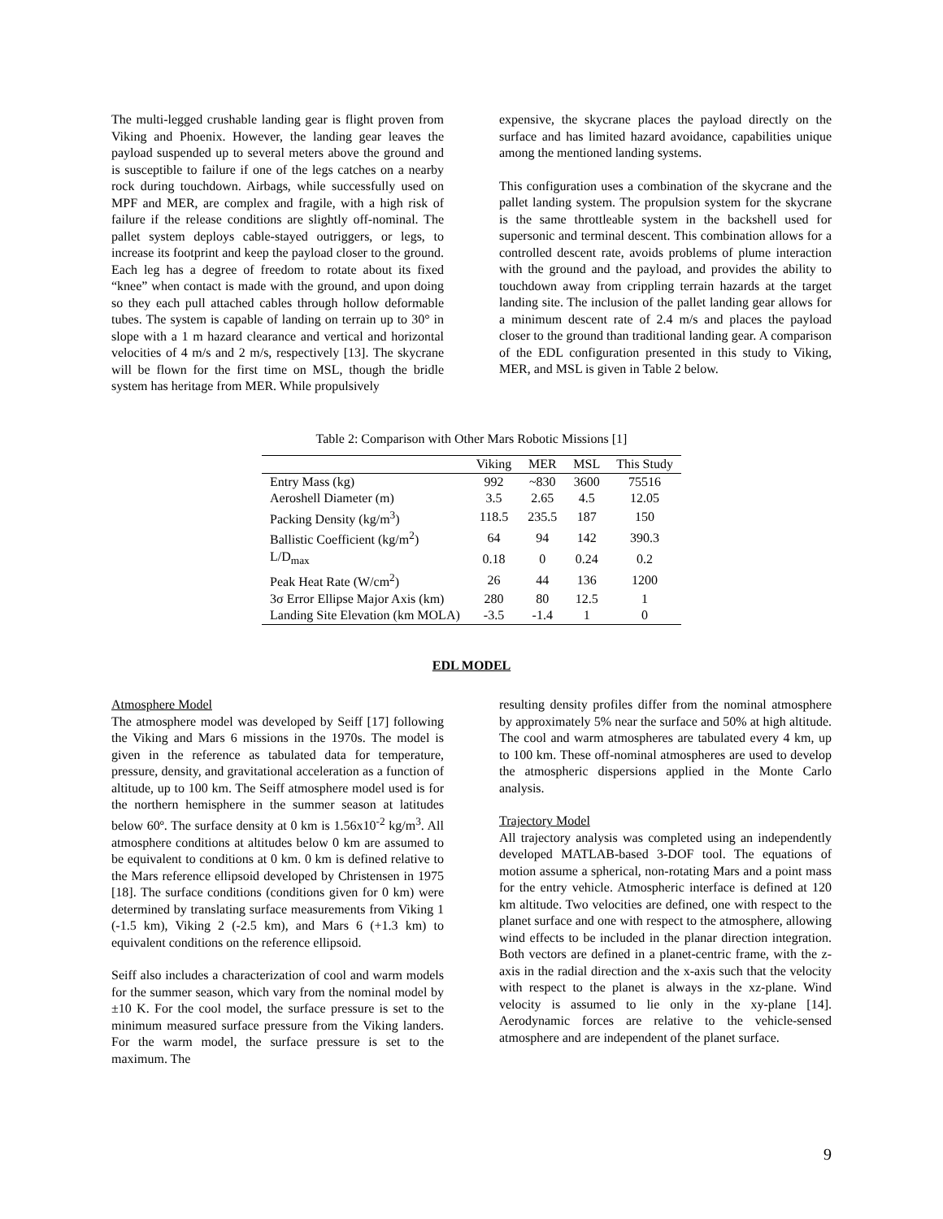The multi-legged crushable landing gear is flight proven from Viking and Phoenix. However, the landing gear leaves the payload suspended up to several meters above the ground and is susceptible to failure if one of the legs catches on a nearby rock during touchdown. Airbags, while successfully used on MPF and MER, are complex and fragile, with a high risk of failure if the release conditions are slightly off-nominal. The pallet system deploys cable-stayed outriggers, or legs, to increase its footprint and keep the payload closer to the ground. Each leg has a degree of freedom to rotate about its fixed “knee” when contact is made with the ground, and upon doing so they each pull attached cables through hollow deformable tubes. The system is capable of landing on terrain up to 30° in slope with a 1 m hazard clearance and vertical and horizontal velocities of 4 m/s and 2 m/s, respectively [13]. The skycrane will be flown for the first time on MSL, though the bridle system has heritage from MER. While propulsively
expensive, the skycrane places the payload directly on the surface and has limited hazard avoidance, capabilities unique among the mentioned landing systems.
This configuration uses a combination of the skycrane and the pallet landing system. The propulsion system for the skycrane is the same throttleable system in the backshell used for supersonic and terminal descent. This combination allows for a controlled descent rate, avoids problems of plume interaction with the ground and the payload, and provides the ability to touchdown away from crippling terrain hazards at the target landing site. The inclusion of the pallet landing gear allows for a minimum descent rate of 2.4 m/s and places the payload closer to the ground than traditional landing gear. A comparison of the EDL configuration presented in this study to Viking, MER, and MSL is given in Table 2 below.
Table 2: Comparison with Other Mars Robotic Missions [1]
| | Viking | MER | MSL | This Study |
| --- | --- | --- | --- | --- |
| Entry Mass (kg) | 992 | ~830 | 3600 | 75516 |
| Aeroshell Diameter (m) | 3.5 | 2.65 | 4.5 | 12.05 |
| Packing Density (kg/m<sup>3</sup>) | 118.5 | 235.5 | 187 | 150 |
| Ballistic Coefficient (kg/m<sup>2</sup>) | 64 | 94 | 142 | 390.3 |
| L/D<sub>max</sub> | 0.18 | 0 | 0.24 | 0.2 |
| Peak Heat Rate (W/cm<sup>2</sup>) | 26 | 44 | 136 | 1200 |
| 3σ Error Ellipse Major Axis (km) | 280 | 80 | 12.5 | 1 |
| Landing Site Elevation (km MOLA) | -3.5 | -1.4 | 1 | 0 |
EDL MODEL
Atmosphere Model
The atmosphere model was developed by Seiff [17] following the Viking and Mars 6 missions in the 1970s. The model is given in the reference as tabulated data for temperature, pressure, density, and gravitational acceleration as a function of altitude, up to 100 km. The Seiff atmosphere model used is for the northern hemisphere in the summer season at latitudes below 60º. The surface density at 0 km is 1.56x10<sup>-2</sup> kg/m<sup>3</sup>. All atmosphere conditions at altitudes below 0 km are assumed to be equivalent to conditions at 0 km. 0 km is defined relative to the Mars reference ellipsoid developed by Christensen in 1975 [18]. The surface conditions (conditions given for 0 km) were determined by translating surface measurements from Viking 1 (-1.5 km), Viking 2 (-2.5 km), and Mars 6 (+1.3 km) to equivalent conditions on the reference ellipsoid.
Seiff also includes a characterization of cool and warm models for the summer season, which vary from the nominal model by ±10 K. For the cool model, the surface pressure is set to the minimum measured surface pressure from the Viking landers. For the warm model, the surface pressure is set to the maximum. The
resulting density profiles differ from the nominal atmosphere by approximately 5% near the surface and 50% at high altitude. The cool and warm atmospheres are tabulated every 4 km, up to 100 km. These off-nominal atmospheres are used to develop the atmospheric dispersions applied in the Monte Carlo analysis.
Trajectory Model
All trajectory analysis was completed using an independently developed MATLAB-based 3-DOF tool. The equations of motion assume a spherical, non-rotating Mars and a point mass for the entry vehicle. Atmospheric interface is defined at 120 km altitude. Two velocities are defined, one with respect to the planet surface and one with respect to the atmosphere, allowing wind effects to be included in the planar direction integration. Both vectors are defined in a planet-centric frame, with the z-axis in the radial direction and the x-axis such that the velocity with respect to the planet is always in the xz-plane. Wind velocity is assumed to lie only in the xy-plane [14]. Aerodynamic forces are relative to the vehicle-sensed atmosphere and are independent of the planet surface.
9